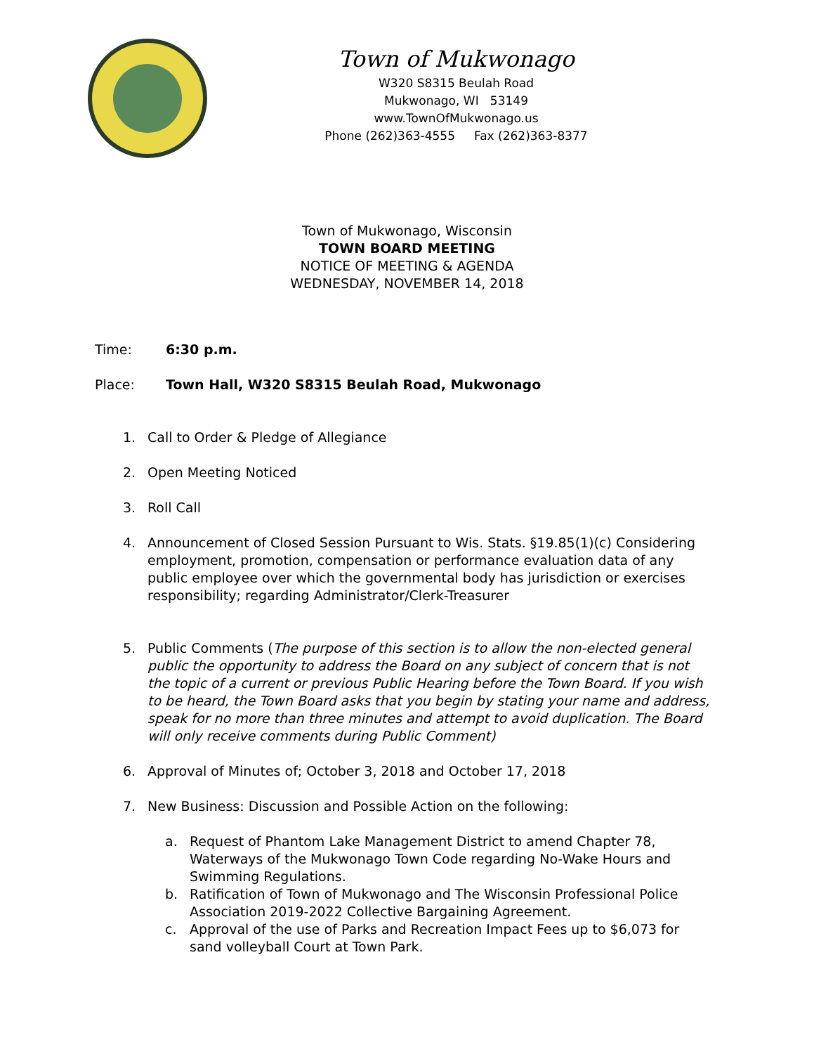Town of Mukwonago
W320 S8315 Beulah Road
Mukwonago, WI 53149
www.TownOfMukwonago.us
Phone (262)363-4555 Fax (262)363-8377
Town of Mukwonago, Wisconsin
TOWN BOARD MEETING
NOTICE OF MEETING & AGENDA
WEDNESDAY, NOVEMBER 14, 2018
Time: 6:30 p.m.
Place: Town Hall, W320 S8315 Beulah Road, Mukwonago
1. Call to Order & Pledge of Allegiance
2. Open Meeting Noticed
3. Roll Call
4. Announcement of Closed Session Pursuant to Wis. Stats. §19.85(1)(c) Considering employment, promotion, compensation or performance evaluation data of any public employee over which the governmental body has jurisdiction or exercises responsibility; regarding Administrator/Clerk-Treasurer
5. Public Comments (The purpose of this section is to allow the non-elected general public the opportunity to address the Board on any subject of concern that is not the topic of a current or previous Public Hearing before the Town Board. If you wish to be heard, the Town Board asks that you begin by stating your name and address, speak for no more than three minutes and attempt to avoid duplication. The Board will only receive comments during Public Comment)
6. Approval of Minutes of; October 3, 2018 and October 17, 2018
7. New Business: Discussion and Possible Action on the following:
a. Request of Phantom Lake Management District to amend Chapter 78, Waterways of the Mukwonago Town Code regarding No-Wake Hours and Swimming Regulations.
b. Ratification of Town of Mukwonago and The Wisconsin Professional Police Association 2019-2022 Collective Bargaining Agreement.
c. Approval of the use of Parks and Recreation Impact Fees up to $6,073 for sand volleyball Court at Town Park.